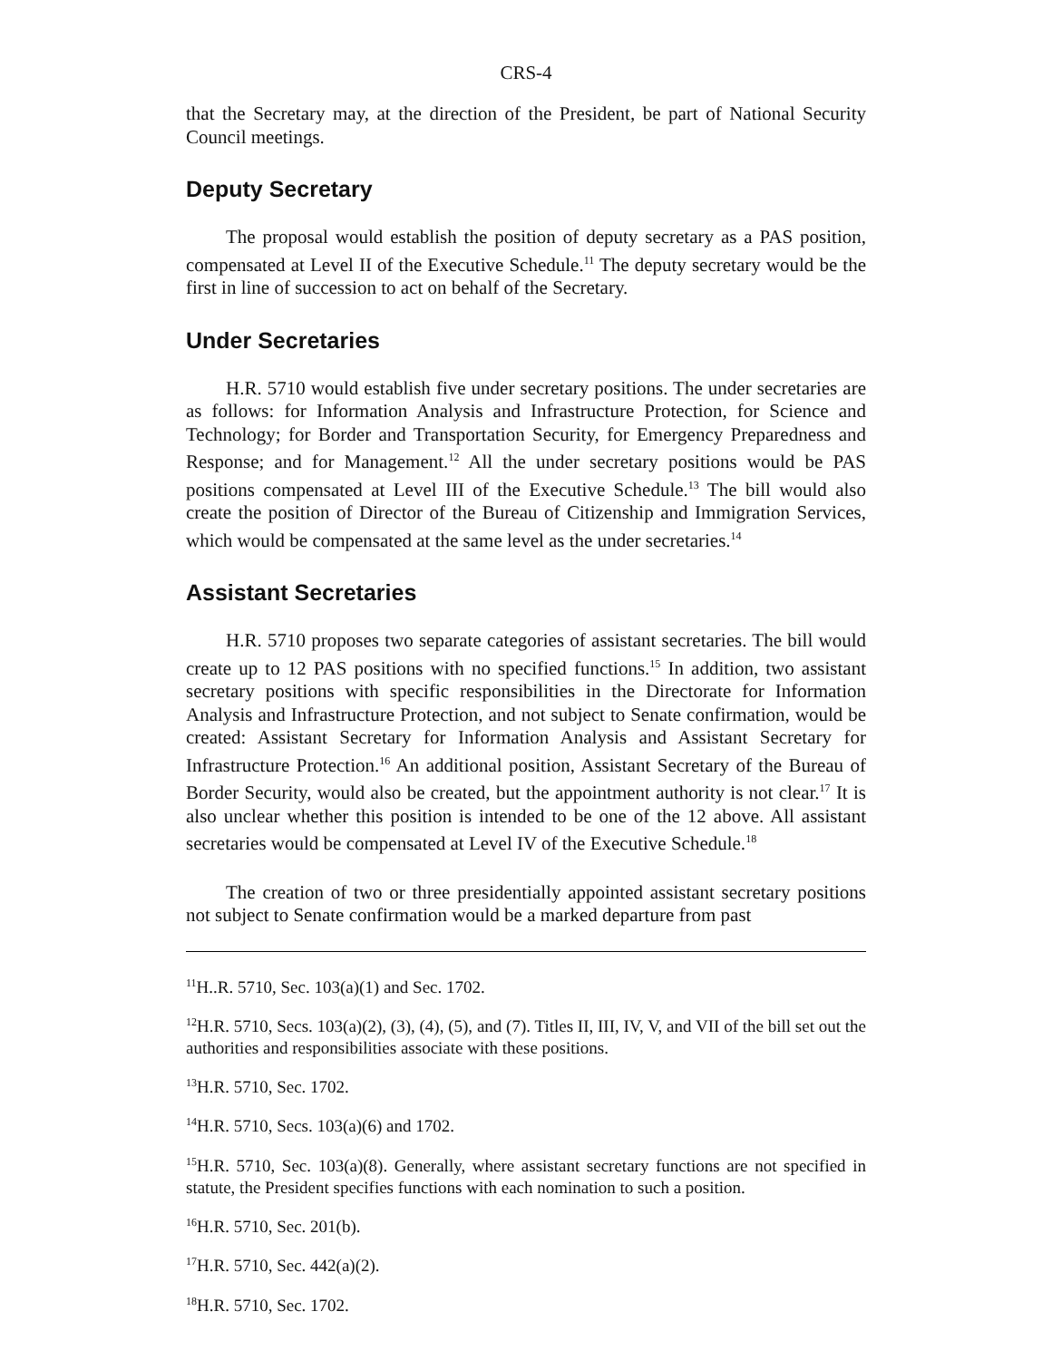CRS-4
that the Secretary may, at the direction of the President, be part of National Security Council meetings.
Deputy Secretary
The proposal would establish the position of deputy secretary as a PAS position, compensated at Level II of the Executive Schedule.<sup>11</sup> The deputy secretary would be the first in line of succession to act on behalf of the Secretary.
Under Secretaries
H.R. 5710 would establish five under secretary positions. The under secretaries are as follows: for Information Analysis and Infrastructure Protection, for Science and Technology; for Border and Transportation Security, for Emergency Preparedness and Response; and for Management.<sup>12</sup> All the under secretary positions would be PAS positions compensated at Level III of the Executive Schedule.<sup>13</sup> The bill would also create the position of Director of the Bureau of Citizenship and Immigration Services, which would be compensated at the same level as the under secretaries.<sup>14</sup>
Assistant Secretaries
H.R. 5710 proposes two separate categories of assistant secretaries. The bill would create up to 12 PAS positions with no specified functions.<sup>15</sup> In addition, two assistant secretary positions with specific responsibilities in the Directorate for Information Analysis and Infrastructure Protection, and not subject to Senate confirmation, would be created: Assistant Secretary for Information Analysis and Assistant Secretary for Infrastructure Protection.<sup>16</sup> An additional position, Assistant Secretary of the Bureau of Border Security, would also be created, but the appointment authority is not clear.<sup>17</sup> It is also unclear whether this position is intended to be one of the 12 above. All assistant secretaries would be compensated at Level IV of the Executive Schedule.<sup>18</sup>
The creation of two or three presidentially appointed assistant secretary positions not subject to Senate confirmation would be a marked departure from past
<sup>11</sup>H..R. 5710, Sec. 103(a)(1) and Sec. 1702.
<sup>12</sup>H.R. 5710, Secs. 103(a)(2), (3), (4), (5), and (7). Titles II, III, IV, V, and VII of the bill set out the authorities and responsibilities associate with these positions.
<sup>13</sup>H.R. 5710, Sec. 1702.
<sup>14</sup>H.R. 5710, Secs. 103(a)(6) and 1702.
<sup>15</sup>H.R. 5710, Sec. 103(a)(8). Generally, where assistant secretary functions are not specified in statute, the President specifies functions with each nomination to such a position.
<sup>16</sup>H.R. 5710, Sec. 201(b).
<sup>17</sup>H.R. 5710, Sec. 442(a)(2).
<sup>18</sup>H.R. 5710, Sec. 1702.